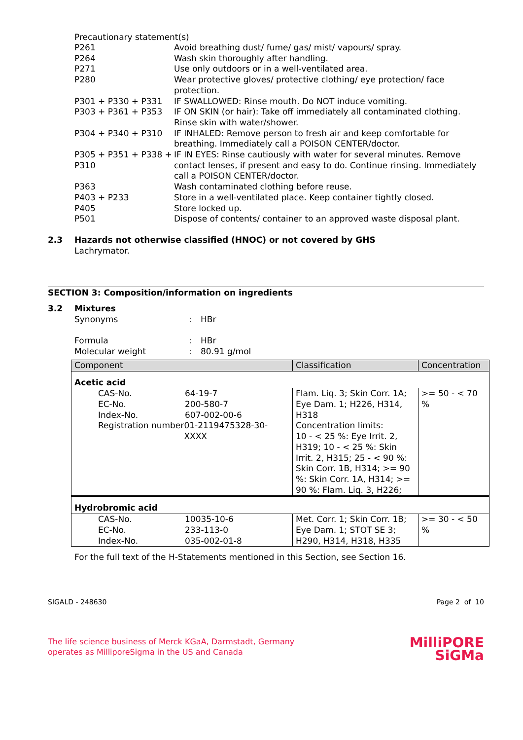Precautionary statement(s)
P261 Avoid breathing dust/ fume/ gas/ mist/ vapours/ spray.
P264 Wash skin thoroughly after handling.
P271 Use only outdoors or in a well-ventilated area.
P280 Wear protective gloves/ protective clothing/ eye protection/ face protection.
P301 + P330 + P331 IF SWALLOWED: Rinse mouth. Do NOT induce vomiting.
P303 + P361 + P353 IF ON SKIN (or hair): Take off immediately all contaminated clothing. Rinse skin with water/shower.
P304 + P340 + P310 IF INHALED: Remove person to fresh air and keep comfortable for breathing. Immediately call a POISON CENTER/doctor.
P305 + P351 + P338 + P310 IF IN EYES: Rinse cautiously with water for several minutes. Remove contact lenses, if present and easy to do. Continue rinsing. Immediately call a POISON CENTER/doctor.
P363 Wash contaminated clothing before reuse.
P403 + P233 Store in a well-ventilated place. Keep container tightly closed.
P405 Store locked up.
P501 Dispose of contents/ container to an approved waste disposal plant.
2.3 Hazards not otherwise classified (HNOC) or not covered by GHS
Lachrymator.
SECTION 3: Composition/information on ingredients
3.2 Mixtures
Synonyms : HBr
Formula : HBr
Molecular weight : 80.91 g/mol
| Component | Classification | Concentration |
| --- | --- | --- |
| Acetic acid | | |
| CAS-No. 64-19-7 EC-No. 200-580-7 Index-No. 607-002-00-6 Registration number 01-2119475328-30-XXXX | Flam. Liq. 3; Skin Corr. 1A; Eye Dam. 1; H226, H314, H318 Concentration limits: 10 - < 25 %: Eye Irrit. 2, H319; 10 - < 25 %: Skin Irrit. 2, H315; 25 - < 90 %: Skin Corr. 1B, H314; >= 90 %: Skin Corr. 1A, H314; >= 90 %: Flam. Liq. 3, H226; | >= 50 - < 70 % |
| Hydrobromic acid | | |
| CAS-No. 10035-10-6 EC-No. 233-113-0 Index-No. 035-002-01-8 | Met. Corr. 1; Skin Corr. 1B; Eye Dam. 1; STOT SE 3; H290, H314, H318, H335 | >= 30 - < 50 % |
For the full text of the H-Statements mentioned in this Section, see Section 16.
SIGALD - 248630 Page 2 of 10
The life science business of Merck KGaA, Darmstadt, Germany
operates as MilliporeSigma in the US and Canada
MilliPORE
SiGMa